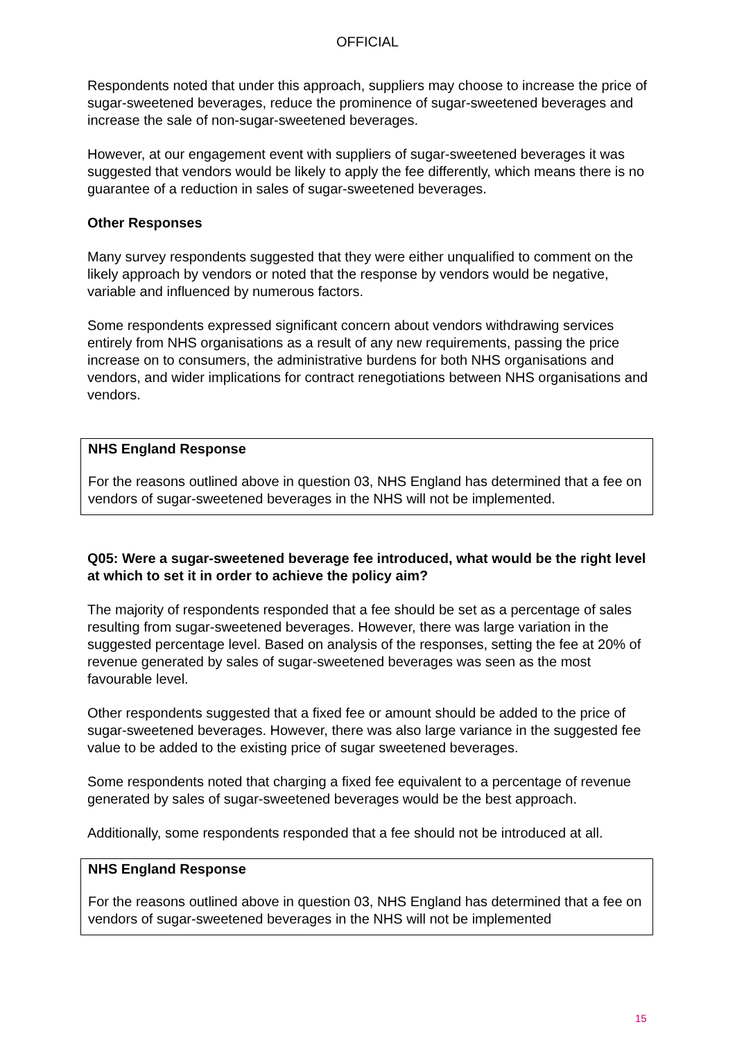OFFICIAL
Respondents noted that under this approach, suppliers may choose to increase the price of sugar-sweetened beverages, reduce the prominence of sugar-sweetened beverages and increase the sale of non-sugar-sweetened beverages.
However, at our engagement event with suppliers of sugar-sweetened beverages it was suggested that vendors would be likely to apply the fee differently, which means there is no guarantee of a reduction in sales of sugar-sweetened beverages.
Other Responses
Many survey respondents suggested that they were either unqualified to comment on the likely approach by vendors or noted that the response by vendors would be negative, variable and influenced by numerous factors.
Some respondents expressed significant concern about vendors withdrawing services entirely from NHS organisations as a result of any new requirements, passing the price increase on to consumers, the administrative burdens for both NHS organisations and vendors, and wider implications for contract renegotiations between NHS organisations and vendors.
NHS England Response
For the reasons outlined above in question 03, NHS England has determined that a fee on vendors of sugar-sweetened beverages in the NHS will not be implemented.
Q05: Were a sugar-sweetened beverage fee introduced, what would be the right level at which to set it in order to achieve the policy aim?
The majority of respondents responded that a fee should be set as a percentage of sales resulting from sugar-sweetened beverages. However, there was large variation in the suggested percentage level. Based on analysis of the responses, setting the fee at 20% of revenue generated by sales of sugar-sweetened beverages was seen as the most favourable level.
Other respondents suggested that a fixed fee or amount should be added to the price of sugar-sweetened beverages. However, there was also large variance in the suggested fee value to be added to the existing price of sugar sweetened beverages.
Some respondents noted that charging a fixed fee equivalent to a percentage of revenue generated by sales of sugar-sweetened beverages would be the best approach.
Additionally, some respondents responded that a fee should not be introduced at all.
NHS England Response
For the reasons outlined above in question 03, NHS England has determined that a fee on vendors of sugar-sweetened beverages in the NHS will not be implemented
15